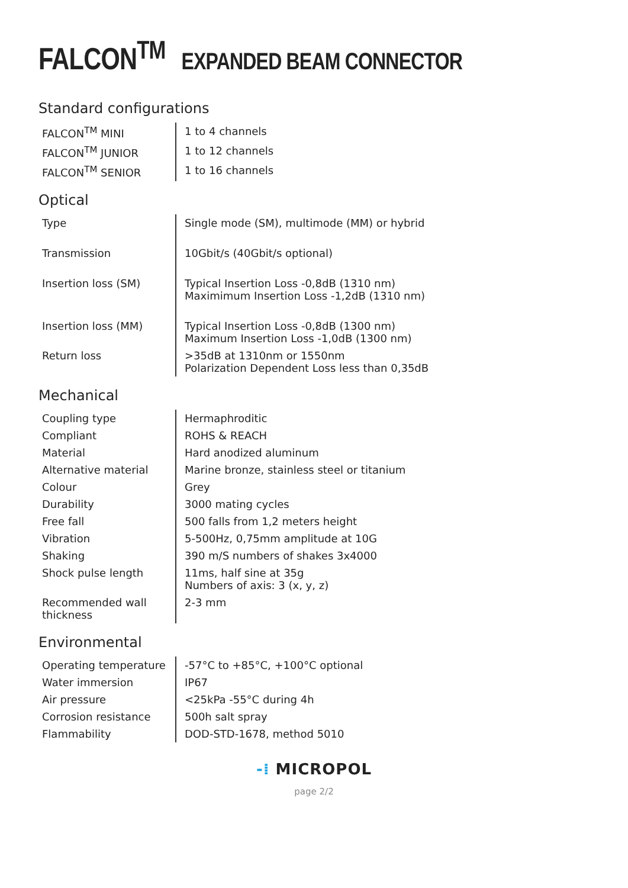FALCON<sup>TM</sup> EXPANDED BEAM CONNECTOR
Standard configurations
| FALCON<sup>TM</sup> MINI | 1 to 4 channels |
| FALCON<sup>TM</sup> JUNIOR | 1 to 12 channels |
| FALCON<sup>TM</sup> SENIOR | 1 to 16 channels |
Optical
| Type | Single mode (SM), multimode (MM) or hybrid |
| Transmission | 10Gbit/s (40Gbit/s optional) |
| Insertion loss (SM) | Typical Insertion Loss -0,8dB (1310 nm) Maximimum Insertion Loss -1,2dB (1310 nm) |
| Insertion loss (MM) | Typical Insertion Loss -0,8dB (1300 nm) Maximum Insertion Loss -1,0dB (1300 nm) |
| Return loss | >35dB at 1310nm or 1550nm Polarization Dependent Loss less than 0,35dB |
Mechanical
| Coupling type | Hermaphroditic |
| Compliant | ROHS & REACH |
| Material | Hard anodized aluminum |
| Alternative material | Marine bronze, stainless steel or titanium |
| Colour | Grey |
| Durability | 3000 mating cycles |
| Free fall | 500 falls from 1,2 meters height |
| Vibration | 5-500Hz, 0,75mm amplitude at 10G |
| Shaking | 390 m/S numbers of shakes 3x4000 |
| Shock pulse length | 11ms, half sine at 35g Numbers of axis: 3 (x, y, z) |
| Recommended wall thickness | 2-3 mm |
Environmental
| Operating temperature | -57°C to +85°C, +100°C optional |
| Water immersion | IP67 |
| Air pressure | <25kPa -55°C during 4h |
| Corrosion resistance | 500h salt spray |
| Flammability | DOD-STD-1678, method 5010 |
-⁞ MICROPOL
page 2/2